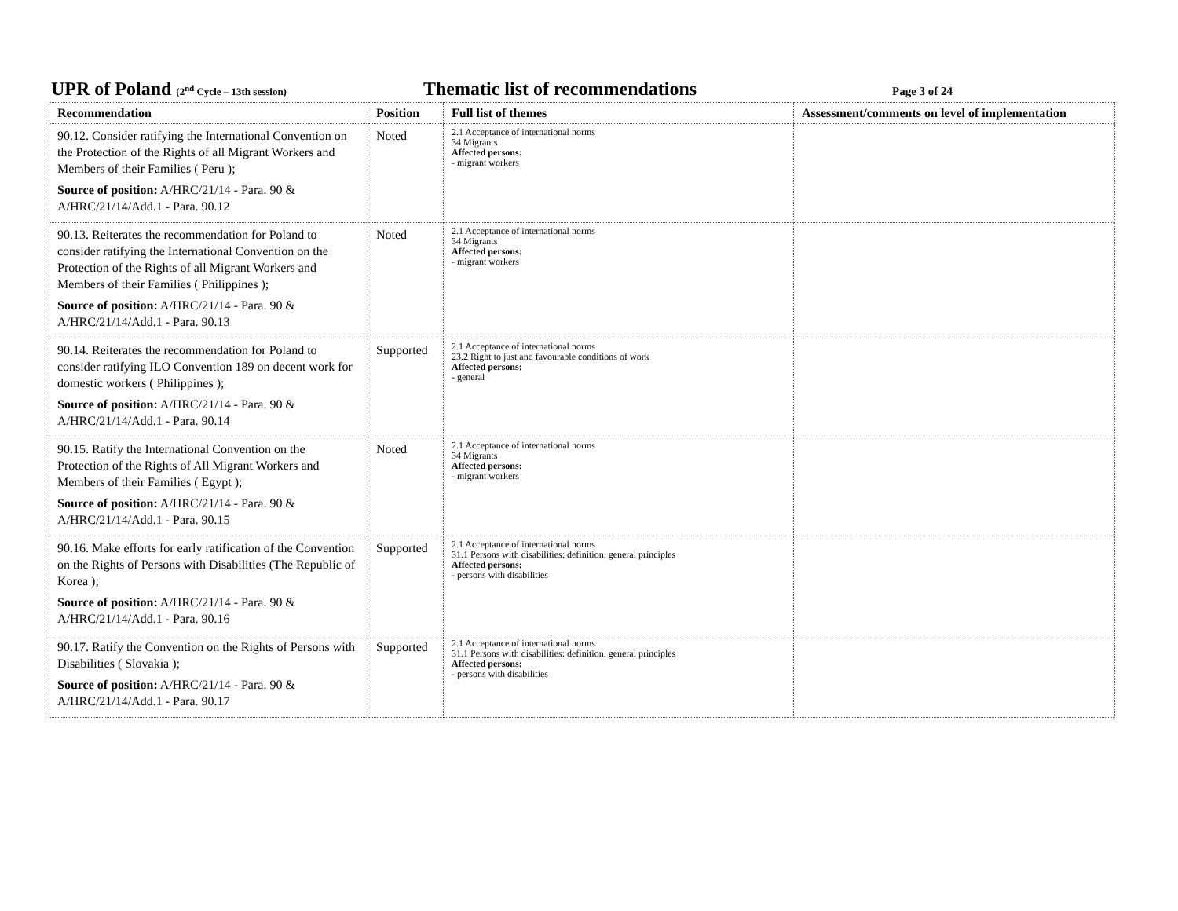UPR of Poland (2<sup>nd</sup> Cycle – 13th session)
Thematic list of recommendations
Page 3 of 24
| Recommendation | Position | Full list of themes | Assessment/comments on level of implementation |
| --- | --- | --- | --- |
| 90.12. Consider ratifying the International Convention on the Protection of the Rights of all Migrant Workers and Members of their Families ( Peru ); Source of position: A/HRC/21/14 - Para. 90 & A/HRC/21/14/Add.1 - Para. 90.12 | Noted | 2.1 Acceptance of international norms 34 Migrants Affected persons: - migrant workers | |
| 90.13. Reiterates the recommendation for Poland to consider ratifying the International Convention on the Protection of the Rights of all Migrant Workers and Members of their Families ( Philippines ); Source of position: A/HRC/21/14 - Para. 90 & A/HRC/21/14/Add.1 - Para. 90.13 | Noted | 2.1 Acceptance of international norms 34 Migrants Affected persons: - migrant workers | |
| 90.14. Reiterates the recommendation for Poland to consider ratifying ILO Convention 189 on decent work for domestic workers ( Philippines ); Source of position: A/HRC/21/14 - Para. 90 & A/HRC/21/14/Add.1 - Para. 90.14 | Supported | 2.1 Acceptance of international norms 23.2 Right to just and favourable conditions of work Affected persons: - general | |
| 90.15. Ratify the International Convention on the Protection of the Rights of All Migrant Workers and Members of their Families ( Egypt ); Source of position: A/HRC/21/14 - Para. 90 & A/HRC/21/14/Add.1 - Para. 90.15 | Noted | 2.1 Acceptance of international norms 34 Migrants Affected persons: - migrant workers | |
| 90.16. Make efforts for early ratification of the Convention on the Rights of Persons with Disabilities (The Republic of Korea ); Source of position: A/HRC/21/14 - Para. 90 & A/HRC/21/14/Add.1 - Para. 90.16 | Supported | 2.1 Acceptance of international norms 31.1 Persons with disabilities: definition, general principles Affected persons: - persons with disabilities | |
| 90.17. Ratify the Convention on the Rights of Persons with Disabilities ( Slovakia ); Source of position: A/HRC/21/14 - Para. 90 & A/HRC/21/14/Add.1 - Para. 90.17 | Supported | 2.1 Acceptance of international norms 31.1 Persons with disabilities: definition, general principles Affected persons: - persons with disabilities | |